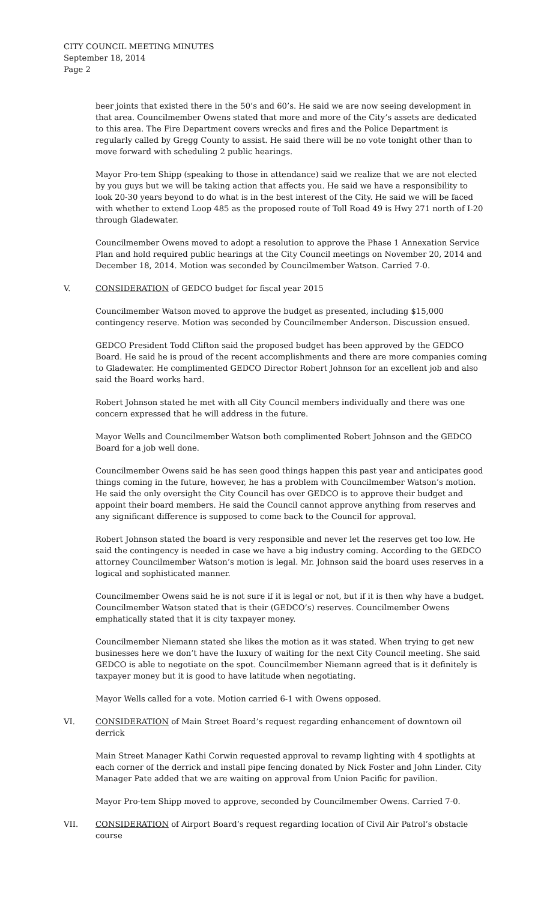CITY COUNCIL MEETING MINUTES
September 18, 2014
Page 2
beer joints that existed there in the 50’s and 60’s. He said we are now seeing development in that area. Councilmember Owens stated that more and more of the City’s assets are dedicated to this area. The Fire Department covers wrecks and fires and the Police Department is regularly called by Gregg County to assist. He said there will be no vote tonight other than to move forward with scheduling 2 public hearings.
Mayor Pro-tem Shipp (speaking to those in attendance) said we realize that we are not elected by you guys but we will be taking action that affects you. He said we have a responsibility to look 20-30 years beyond to do what is in the best interest of the City. He said we will be faced with whether to extend Loop 485 as the proposed route of Toll Road 49 is Hwy 271 north of I-20 through Gladewater.
Councilmember Owens moved to adopt a resolution to approve the Phase 1 Annexation Service Plan and hold required public hearings at the City Council meetings on November 20, 2014 and December 18, 2014. Motion was seconded by Councilmember Watson. Carried 7-0.
V. CONSIDERATION of GEDCO budget for fiscal year 2015
Councilmember Watson moved to approve the budget as presented, including $15,000 contingency reserve. Motion was seconded by Councilmember Anderson. Discussion ensued.
GEDCO President Todd Clifton said the proposed budget has been approved by the GEDCO Board. He said he is proud of the recent accomplishments and there are more companies coming to Gladewater. He complimented GEDCO Director Robert Johnson for an excellent job and also said the Board works hard.
Robert Johnson stated he met with all City Council members individually and there was one concern expressed that he will address in the future.
Mayor Wells and Councilmember Watson both complimented Robert Johnson and the GEDCO Board for a job well done.
Councilmember Owens said he has seen good things happen this past year and anticipates good things coming in the future, however, he has a problem with Councilmember Watson’s motion. He said the only oversight the City Council has over GEDCO is to approve their budget and appoint their board members. He said the Council cannot approve anything from reserves and any significant difference is supposed to come back to the Council for approval.
Robert Johnson stated the board is very responsible and never let the reserves get too low. He said the contingency is needed in case we have a big industry coming. According to the GEDCO attorney Councilmember Watson’s motion is legal. Mr. Johnson said the board uses reserves in a logical and sophisticated manner.
Councilmember Owens said he is not sure if it is legal or not, but if it is then why have a budget. Councilmember Watson stated that is their (GEDCO’s) reserves. Councilmember Owens emphatically stated that it is city taxpayer money.
Councilmember Niemann stated she likes the motion as it was stated. When trying to get new businesses here we don’t have the luxury of waiting for the next City Council meeting. She said GEDCO is able to negotiate on the spot. Councilmember Niemann agreed that is it definitely is taxpayer money but it is good to have latitude when negotiating.
Mayor Wells called for a vote. Motion carried 6-1 with Owens opposed.
VI. CONSIDERATION of Main Street Board’s request regarding enhancement of downtown oil derrick
Main Street Manager Kathi Corwin requested approval to revamp lighting with 4 spotlights at each corner of the derrick and install pipe fencing donated by Nick Foster and John Linder. City Manager Pate added that we are waiting on approval from Union Pacific for pavilion.
Mayor Pro-tem Shipp moved to approve, seconded by Councilmember Owens. Carried 7-0.
VII. CONSIDERATION of Airport Board’s request regarding location of Civil Air Patrol’s obstacle course